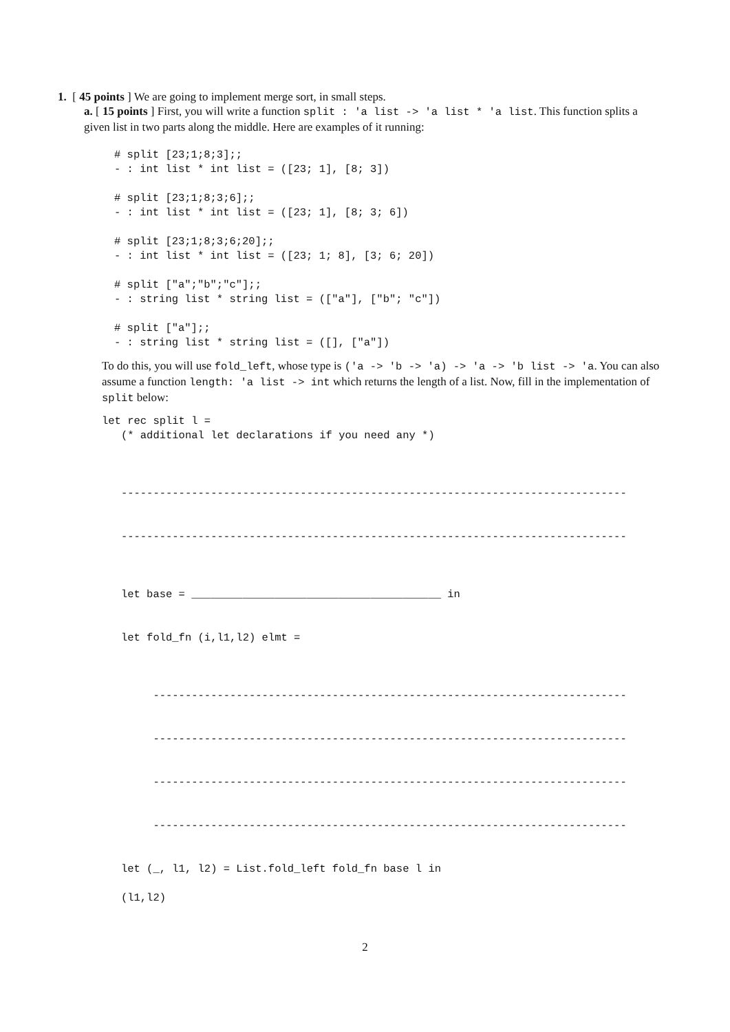1. [ 45 points ] We are going to implement merge sort, in small steps.
a. [ 15 points ] First, you will write a function split : 'a list -> 'a list * 'a list. This function splits a given list in two parts along the middle. Here are examples of it running:
# split [23;1;8;3];;
- : int list * int list = ([23; 1], [8; 3])

# split [23;1;8;3;6];;
- : int list * int list = ([23; 1], [8; 3; 6])

# split [23;1;8;3;6;20];;
- : int list * int list = ([23; 1; 8], [3; 6; 20])

# split ["a";"b";"c"];;
- : string list * string list = (["a"], ["b"; "c"])

# split ["a"];;
- : string list * string list = ([], ["a"])
To do this, you will use fold_left, whose type is ('a -> 'b -> 'a) -> 'a -> 'b list -> 'a. You can also assume a function length: 'a list -> int which returns the length of a list. Now, fill in the implementation of split below:
let rec split l =
   (* additional let declarations if you need any *)



   -------------------------------------------------------------------------------


   -------------------------------------------------------------------------------



   let base = _______________________________________ in


   let fold_fn (i,l1,l2) elmt =



        --------------------------------------------------------------------------


        --------------------------------------------------------------------------


        --------------------------------------------------------------------------


        --------------------------------------------------------------------------


   let (_, l1, l2) = List.fold_left fold_fn base l in

   (l1,l2)
2